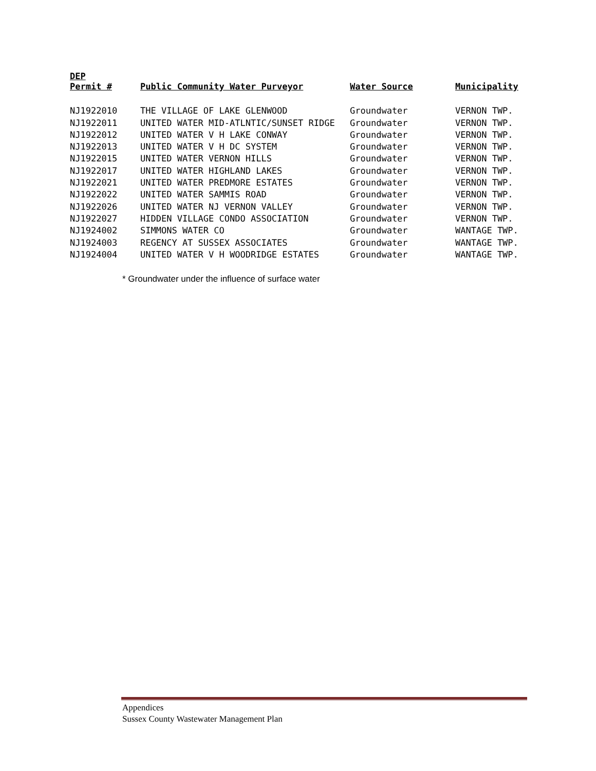| DEP Permit # | Public Community Water Purveyor | Water Source | Municipality |
| --- | --- | --- | --- |
| NJ1922010 | THE VILLAGE OF LAKE GLENWOOD | Groundwater | VERNON TWP. |
| NJ1922011 | UNITED WATER MID-ATLNTIC/SUNSET RIDGE | Groundwater | VERNON TWP. |
| NJ1922012 | UNITED WATER V H LAKE CONWAY | Groundwater | VERNON TWP. |
| NJ1922013 | UNITED WATER V H DC SYSTEM | Groundwater | VERNON TWP. |
| NJ1922015 | UNITED WATER VERNON HILLS | Groundwater | VERNON TWP. |
| NJ1922017 | UNITED WATER HIGHLAND LAKES | Groundwater | VERNON TWP. |
| NJ1922021 | UNITED WATER PREDMORE ESTATES | Groundwater | VERNON TWP. |
| NJ1922022 | UNITED WATER SAMMIS ROAD | Groundwater | VERNON TWP. |
| NJ1922026 | UNITED WATER NJ VERNON VALLEY | Groundwater | VERNON TWP. |
| NJ1922027 | HIDDEN VILLAGE CONDO ASSOCIATION | Groundwater | VERNON TWP. |
| NJ1924002 | SIMMONS WATER CO | Groundwater | WANTAGE TWP. |
| NJ1924003 | REGENCY AT SUSSEX ASSOCIATES | Groundwater | WANTAGE TWP. |
| NJ1924004 | UNITED WATER V H WOODRIDGE ESTATES | Groundwater | WANTAGE TWP. |
* Groundwater under the influence of surface water
Appendices
Sussex County Wastewater Management Plan